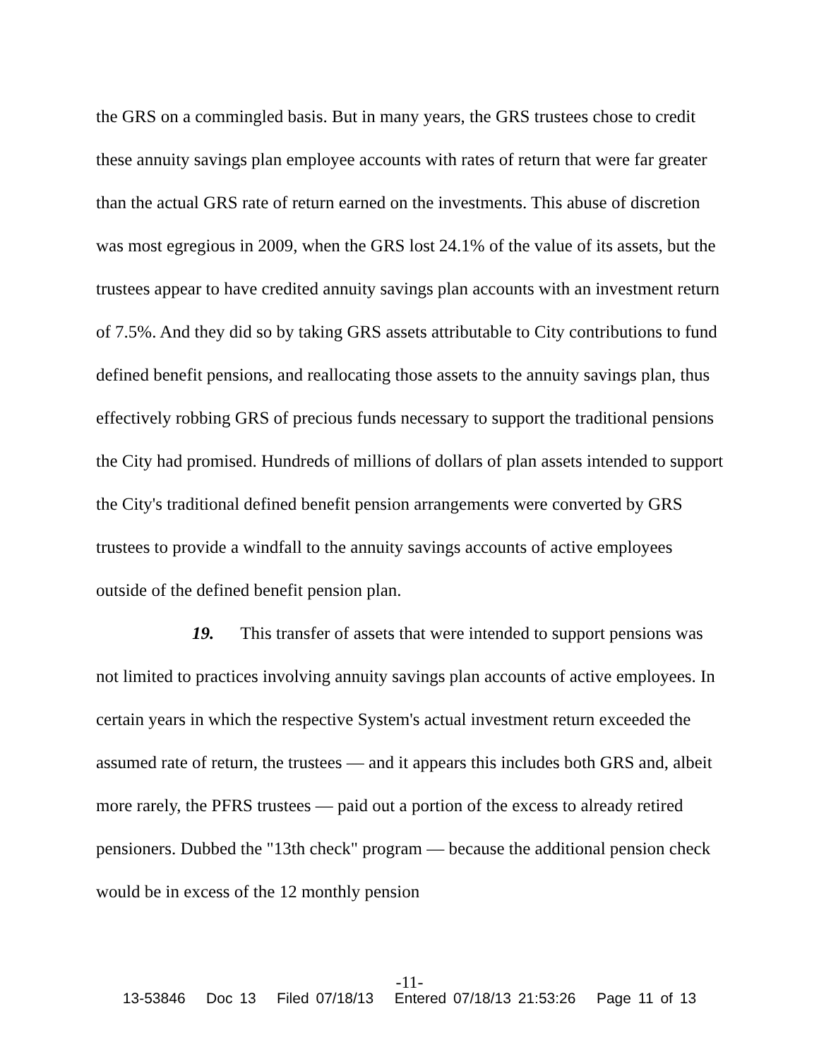the GRS on a commingled basis. But in many years, the GRS trustees chose to credit these annuity savings plan employee accounts with rates of return that were far greater than the actual GRS rate of return earned on the investments. This abuse of discretion was most egregious in 2009, when the GRS lost 24.1% of the value of its assets, but the trustees appear to have credited annuity savings plan accounts with an investment return of 7.5%. And they did so by taking GRS assets attributable to City contributions to fund defined benefit pensions, and reallocating those assets to the annuity savings plan, thus effectively robbing GRS of precious funds necessary to support the traditional pensions the City had promised. Hundreds of millions of dollars of plan assets intended to support the City's traditional defined benefit pension arrangements were converted by GRS trustees to provide a windfall to the annuity savings accounts of active employees outside of the defined benefit pension plan.
19. This transfer of assets that were intended to support pensions was not limited to practices involving annuity savings plan accounts of active employees. In certain years in which the respective System's actual investment return exceeded the assumed rate of return, the trustees — and it appears this includes both GRS and, albeit more rarely, the PFRS trustees — paid out a portion of the excess to already retired pensioners. Dubbed the "13th check" program — because the additional pension check would be in excess of the 12 monthly pension
-11-
13-53846 Doc 13 Filed 07/18/13 Entered 07/18/13 21:53:26 Page 11 of 13